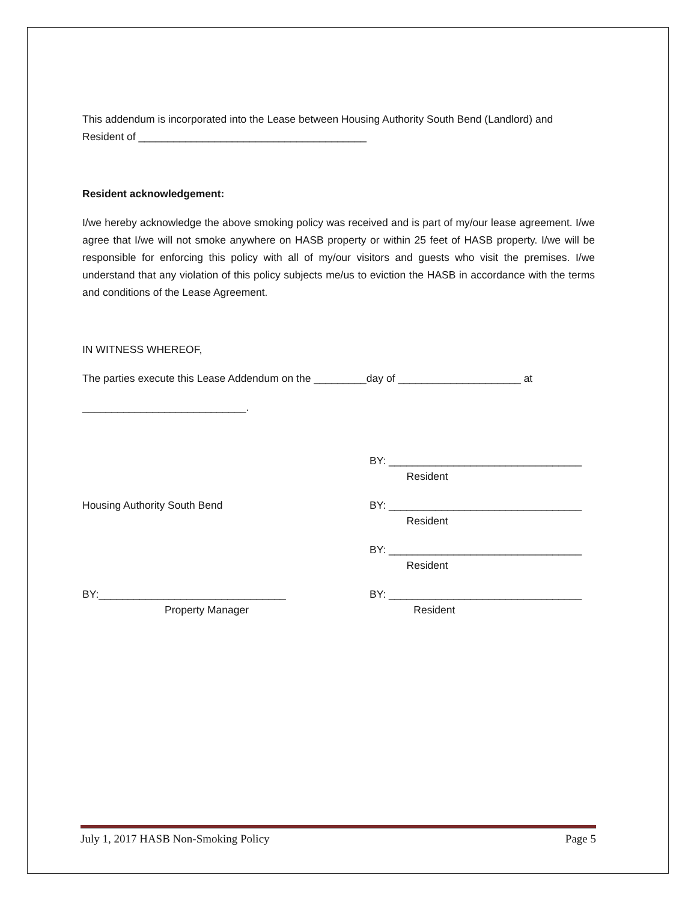This addendum is incorporated into the Lease between Housing Authority South Bend (Landlord) and Resident of _______________________________________
Resident acknowledgement:
I/we hereby acknowledge the above smoking policy was received and is part of my/our lease agreement. I/we agree that I/we will not smoke anywhere on HASB property or within 25 feet of HASB property. I/we will be responsible for enforcing this policy with all of my/our visitors and guests who visit the premises. I/we understand that any violation of this policy subjects me/us to eviction the HASB in accordance with the terms and conditions of the Lease Agreement.
IN WITNESS WHEREOF,
The parties execute this Lease Addendum on the _________day of _____________________ at
____________________________.
BY: _________________________________
Resident
Housing Authority South Bend BY: _________________________________
Resident
BY: _________________________________
Resident
BY:________________________________ BY: _________________________________
Property Manager Resident
July 1, 2017 HASB Non-Smoking Policy Page 5